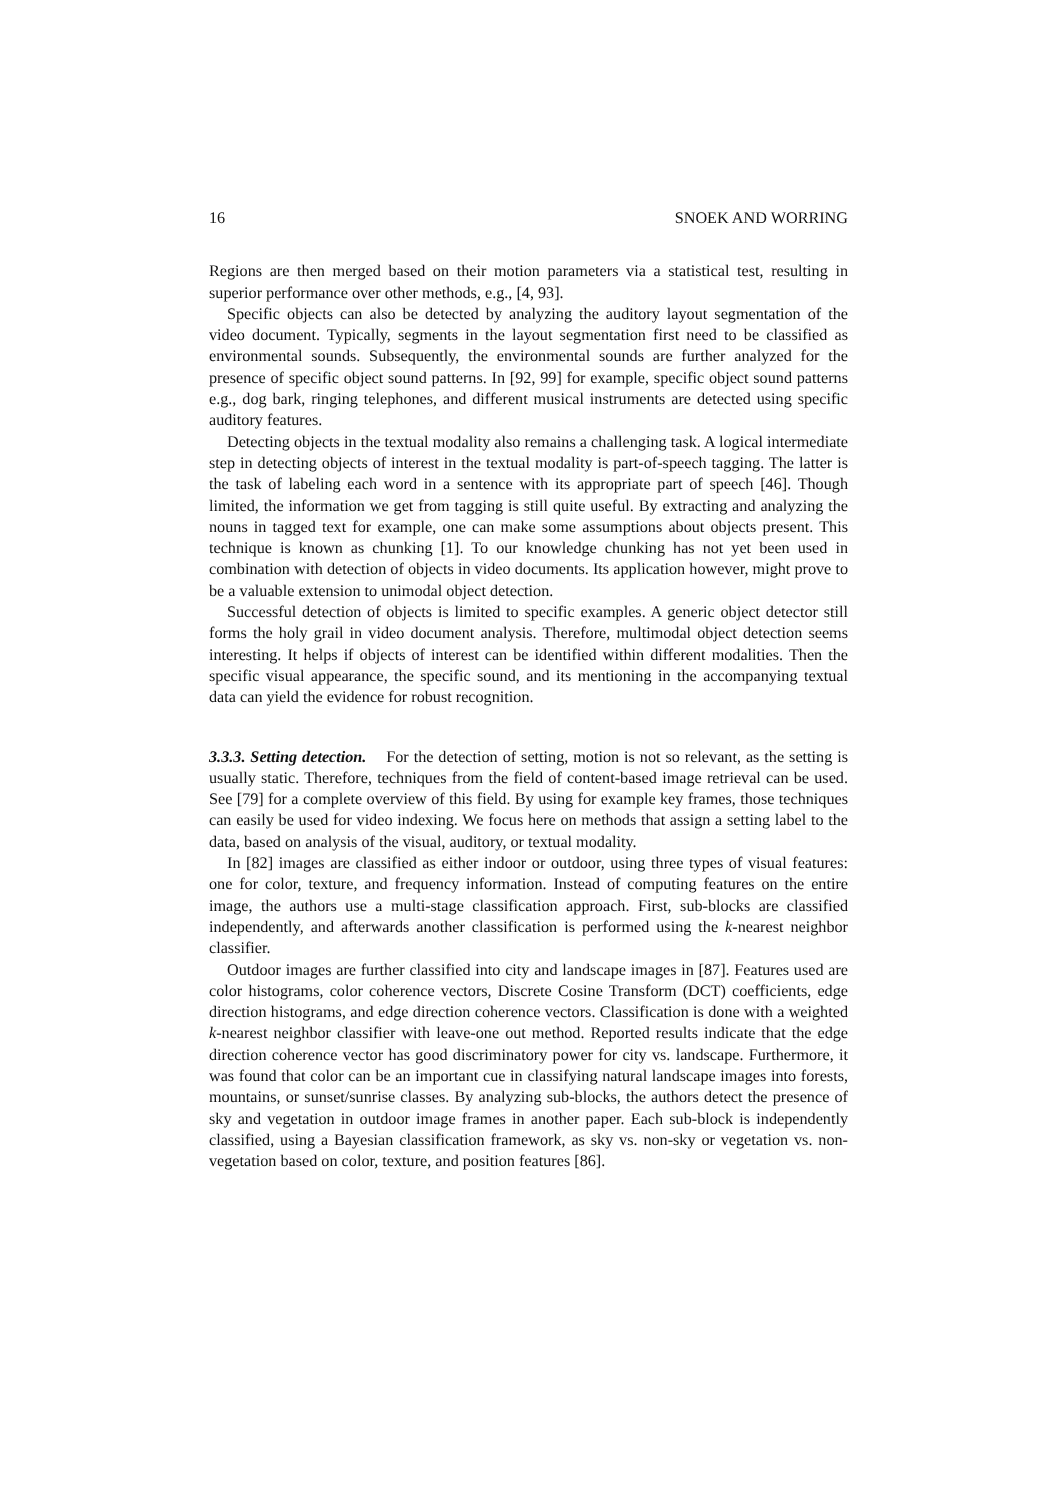16 SNOEK AND WORRING
Regions are then merged based on their motion parameters via a statistical test, resulting in superior performance over other methods, e.g., [4, 93].
Specific objects can also be detected by analyzing the auditory layout segmentation of the video document. Typically, segments in the layout segmentation first need to be classified as environmental sounds. Subsequently, the environmental sounds are further analyzed for the presence of specific object sound patterns. In [92, 99] for example, specific object sound patterns e.g., dog bark, ringing telephones, and different musical instruments are detected using specific auditory features.
Detecting objects in the textual modality also remains a challenging task. A logical intermediate step in detecting objects of interest in the textual modality is part-of-speech tagging. The latter is the task of labeling each word in a sentence with its appropriate part of speech [46]. Though limited, the information we get from tagging is still quite useful. By extracting and analyzing the nouns in tagged text for example, one can make some assumptions about objects present. This technique is known as chunking [1]. To our knowledge chunking has not yet been used in combination with detection of objects in video documents. Its application however, might prove to be a valuable extension to unimodal object detection.
Successful detection of objects is limited to specific examples. A generic object detector still forms the holy grail in video document analysis. Therefore, multimodal object detection seems interesting. It helps if objects of interest can be identified within different modalities. Then the specific visual appearance, the specific sound, and its mentioning in the accompanying textual data can yield the evidence for robust recognition.
3.3.3. Setting detection. For the detection of setting, motion is not so relevant, as the setting is usually static. Therefore, techniques from the field of content-based image retrieval can be used. See [79] for a complete overview of this field. By using for example key frames, those techniques can easily be used for video indexing. We focus here on methods that assign a setting label to the data, based on analysis of the visual, auditory, or textual modality.
In [82] images are classified as either indoor or outdoor, using three types of visual features: one for color, texture, and frequency information. Instead of computing features on the entire image, the authors use a multi-stage classification approach. First, sub-blocks are classified independently, and afterwards another classification is performed using the k-nearest neighbor classifier.
Outdoor images are further classified into city and landscape images in [87]. Features used are color histograms, color coherence vectors, Discrete Cosine Transform (DCT) coefficients, edge direction histograms, and edge direction coherence vectors. Classification is done with a weighted k-nearest neighbor classifier with leave-one out method. Reported results indicate that the edge direction coherence vector has good discriminatory power for city vs. landscape. Furthermore, it was found that color can be an important cue in classifying natural landscape images into forests, mountains, or sunset/sunrise classes. By analyzing sub-blocks, the authors detect the presence of sky and vegetation in outdoor image frames in another paper. Each sub-block is independently classified, using a Bayesian classification framework, as sky vs. non-sky or vegetation vs. non-vegetation based on color, texture, and position features [86].